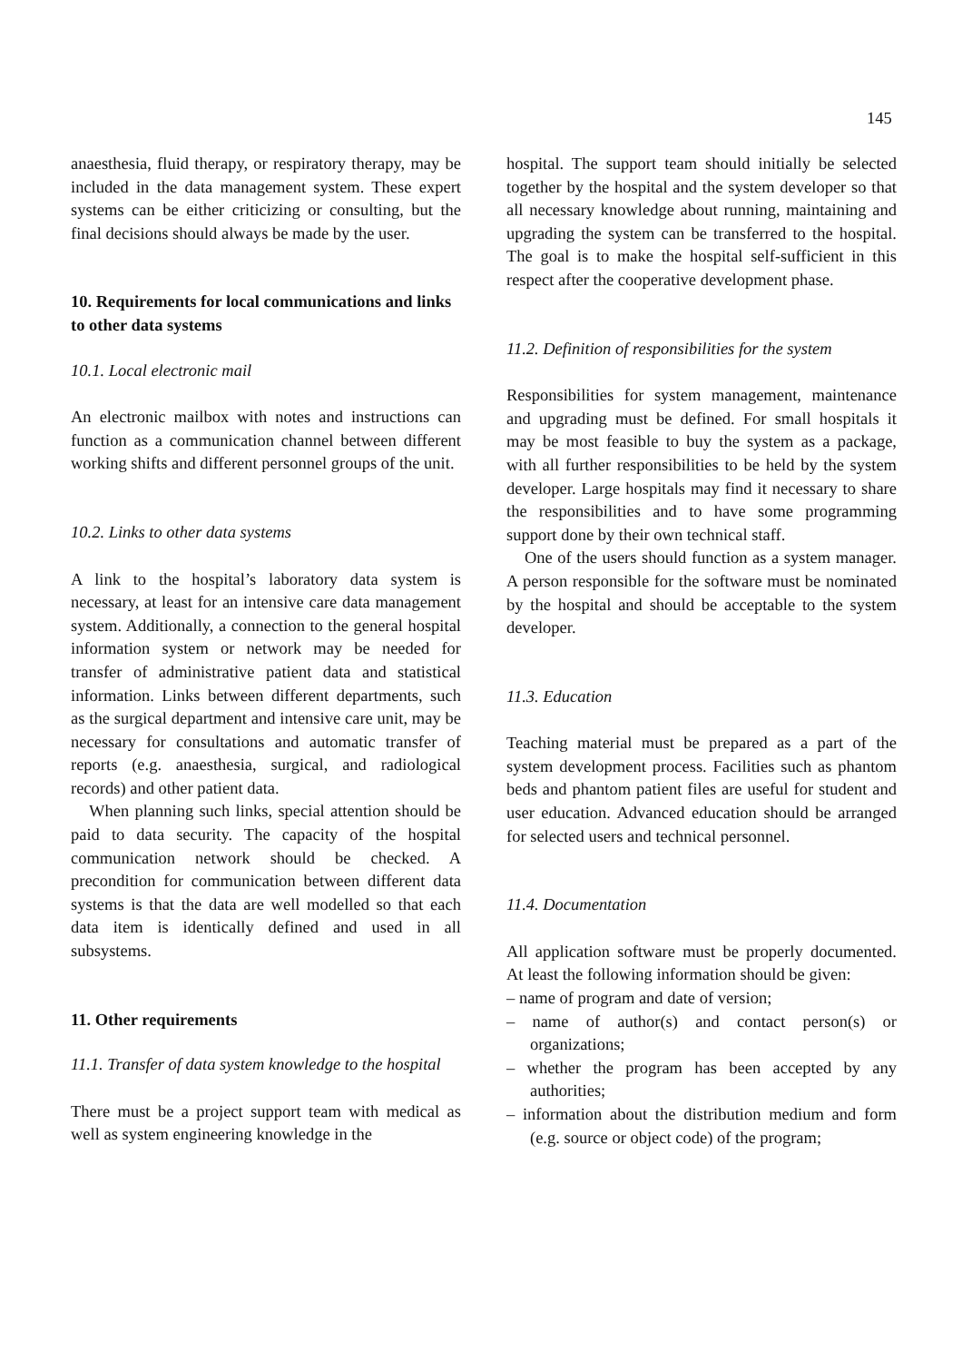145
anaesthesia, fluid therapy, or respiratory therapy, may be included in the data management system. These expert systems can be either criticizing or consulting, but the final decisions should always be made by the user.
10. Requirements for local communications and links to other data systems
10.1. Local electronic mail
An electronic mailbox with notes and instructions can function as a communication channel between different working shifts and different personnel groups of the unit.
10.2. Links to other data systems
A link to the hospital’s laboratory data system is necessary, at least for an intensive care data management system. Additionally, a connection to the general hospital information system or network may be needed for transfer of administrative patient data and statistical information. Links between different departments, such as the surgical department and intensive care unit, may be necessary for consultations and automatic transfer of reports (e.g. anaesthesia, surgical, and radiological records) and other patient data.
When planning such links, special attention should be paid to data security. The capacity of the hospital communication network should be checked. A precondition for communication between different data systems is that the data are well modelled so that each data item is identically defined and used in all subsystems.
11. Other requirements
11.1. Transfer of data system knowledge to the hospital
There must be a project support team with medical as well as system engineering knowledge in the
hospital. The support team should initially be selected together by the hospital and the system developer so that all necessary knowledge about running, maintaining and upgrading the system can be transferred to the hospital. The goal is to make the hospital self-sufficient in this respect after the cooperative development phase.
11.2. Definition of responsibilities for the system
Responsibilities for system management, maintenance and upgrading must be defined. For small hospitals it may be most feasible to buy the system as a package, with all further responsibilities to be held by the system developer. Large hospitals may find it necessary to share the responsibilities and to have some programming support done by their own technical staff.
One of the users should function as a system manager. A person responsible for the software must be nominated by the hospital and should be acceptable to the system developer.
11.3. Education
Teaching material must be prepared as a part of the system development process. Facilities such as phantom beds and phantom patient files are useful for student and user education. Advanced education should be arranged for selected users and technical personnel.
11.4. Documentation
All application software must be properly documented. At least the following information should be given:
– name of program and date of version;
– name of author(s) and contact person(s) or organizations;
– whether the program has been accepted by any authorities;
– information about the distribution medium and form (e.g. source or object code) of the program;